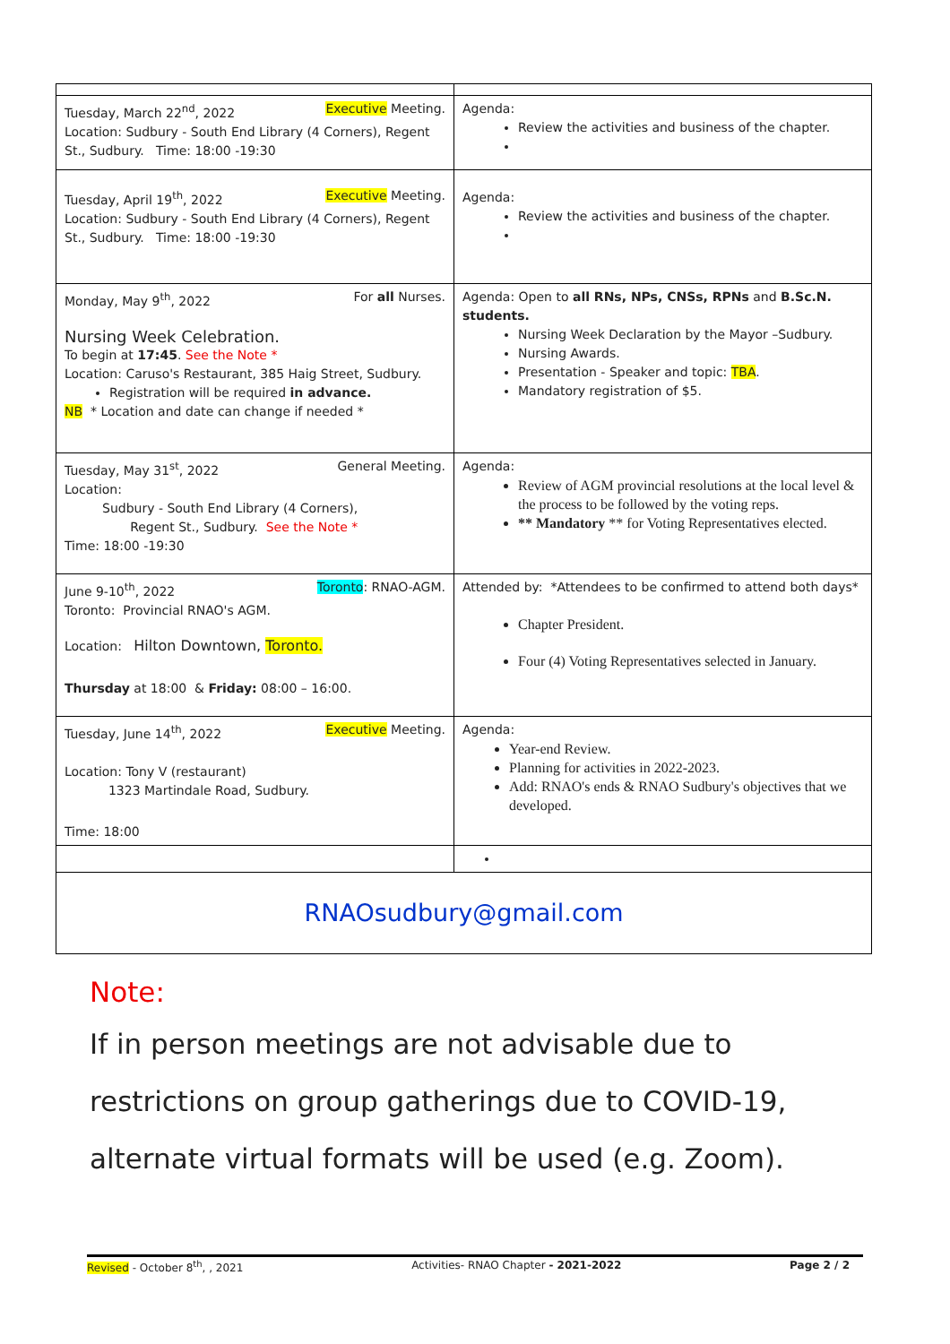| Tuesday, March 22<sup>nd</sup>, 2022 Executive Meeting. Location: Sudbury - South End Library (4 Corners), Regent St., Sudbury. Time: 18:00 -19:30 | Agenda: Review the activities and business of the chapter. |
| Tuesday, April 19<sup>th</sup>, 2022 Executive Meeting. Location: Sudbury - South End Library (4 Corners), Regent St., Sudbury. Time: 18:00 -19:30 | Agenda: Review the activities and business of the chapter. |
| Monday, May 9<sup>th</sup>, 2022 For all Nurses. Nursing Week Celebration. To begin at 17:45 . See the Note * Location: Caruso's Restaurant, 385 Haig Street, Sudbury. Registration will be required in advance. NB * Location and date can change if needed * | Agenda: Open to all RNs, NPs, CNSs, RPNs and B.Sc.N. students. Nursing Week Declaration by the Mayor –Sudbury. Nursing Awards. Presentation - Speaker and topic: TBA . Mandatory registration of $5. |
| Tuesday, May 31<sup>st</sup>, 2022 General Meeting. Location: Sudbury - South End Library (4 Corners), Regent St., Sudbury. See the Note * Time: 18:00 -19:30 | Agenda: Review of AGM provincial resolutions at the local level & the process to be followed by the voting reps. ** Mandatory ** for Voting Representatives elected. |
| June 9-10<sup>th</sup>, 2022 Toronto : RNAO-AGM. Toronto: Provincial RNAO's AGM. Location: Hilton Downtown, Toronto. Thursday at 18:00 & Friday: 08:00 – 16:00. | Attended by: *Attendees to be confirmed to attend both days* Chapter President. Four (4) Voting Representatives selected in January. |
| Tuesday, June 14<sup>th</sup>, 2022 Executive Meeting. Location: Tony V (restaurant) 1323 Martindale Road, Sudbury. Time: 18:00 | Agenda: Year-end Review. Planning for activities in 2022-2023. Add: RNAO's ends & RNAO Sudbury's objectives that we developed. |
| RNAOsudbury@gmail.com | |
Note:
If in person meetings are not advisable due to restrictions on group gatherings due to COVID-19, alternate virtual formats will be used (e.g. Zoom).
Revised - October 8<sup>th</sup>, , 2021 Activities- RNAO Chapter - 2021-2022 Page 2 / 2